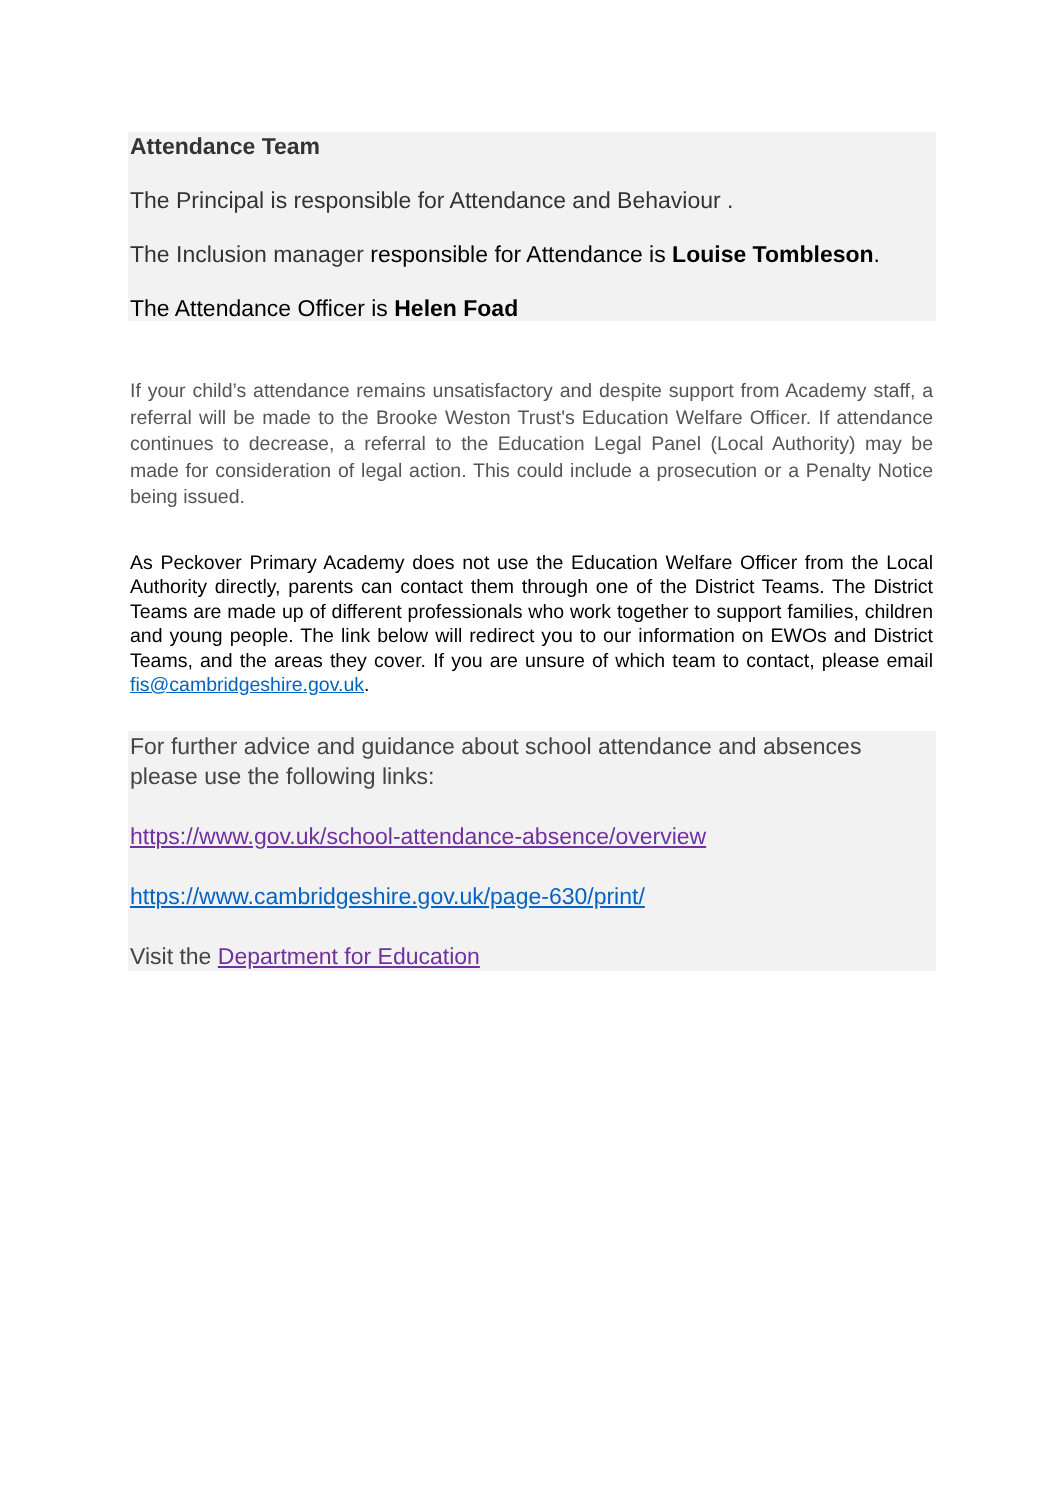Attendance Team
The Principal is responsible for Attendance and Behaviour .
The Inclusion manager responsible for Attendance is Louise Tombleson.
The Attendance Officer is Helen Foad
If your child’s attendance remains unsatisfactory and despite support from Academy staff, a referral will be made to the Brooke Weston Trust's Education Welfare Officer. If attendance continues to decrease, a referral to the Education Legal Panel (Local Authority) may be made for consideration of legal action. This could include a prosecution or a Penalty Notice being issued.
As Peckover Primary Academy does not use the Education Welfare Officer from the Local Authority directly, parents can contact them through one of the District Teams. The District Teams are made up of different professionals who work together to support families, children and young people. The link below will redirect you to our information on EWOs and District Teams, and the areas they cover. If you are unsure of which team to contact, please email fis@cambridgeshire.gov.uk.
For further advice and guidance about school attendance and absences please use the following links:
https://www.gov.uk/school-attendance-absence/overview
https://www.cambridgeshire.gov.uk/page-630/print/
Visit the Department for Education